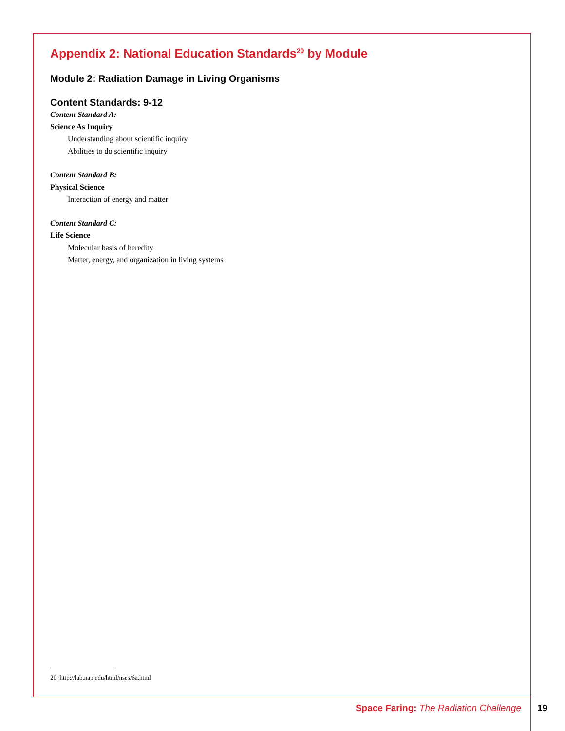Appendix 2: National Education Standards<sup>20</sup> by Module
Module 2: Radiation Damage in Living Organisms
Content Standards: 9-12
Content Standard A:
Science As Inquiry
Understanding about scientific inquiry
Abilities to do scientific inquiry
Content Standard B:
Physical Science
Interaction of energy and matter
Content Standard C:
Life Science
Molecular basis of heredity
Matter, energy, and organization in living systems
20 http://lab.nap.edu/html/nses/6a.html
Space Faring: The Radiation Challenge
19